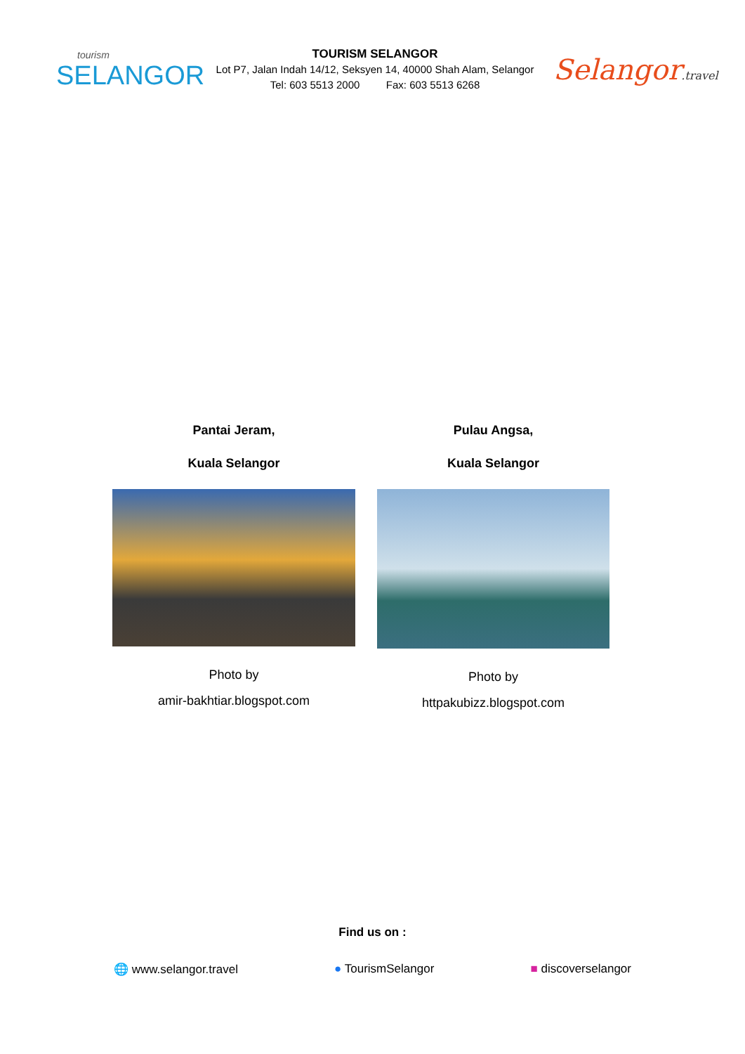tourism
SELANGOR
TOURISM SELANGOR
Lot P7, Jalan Indah 14/12, Seksyen 14, 40000 Shah Alam, Selangor
Tel: 603 5513 2000 Fax: 603 5513 6268
Selangor.travel
Pantai Jeram,
Kuala Selangor
Photo by
amir-bakhtiar.blogspot.com
Pulau Angsa,
Kuala Selangor
Photo by
httpakubizz.blogspot.com
Find us on :
🌐 www.selangor.travel ● TourismSelangor ■ discoverselangor